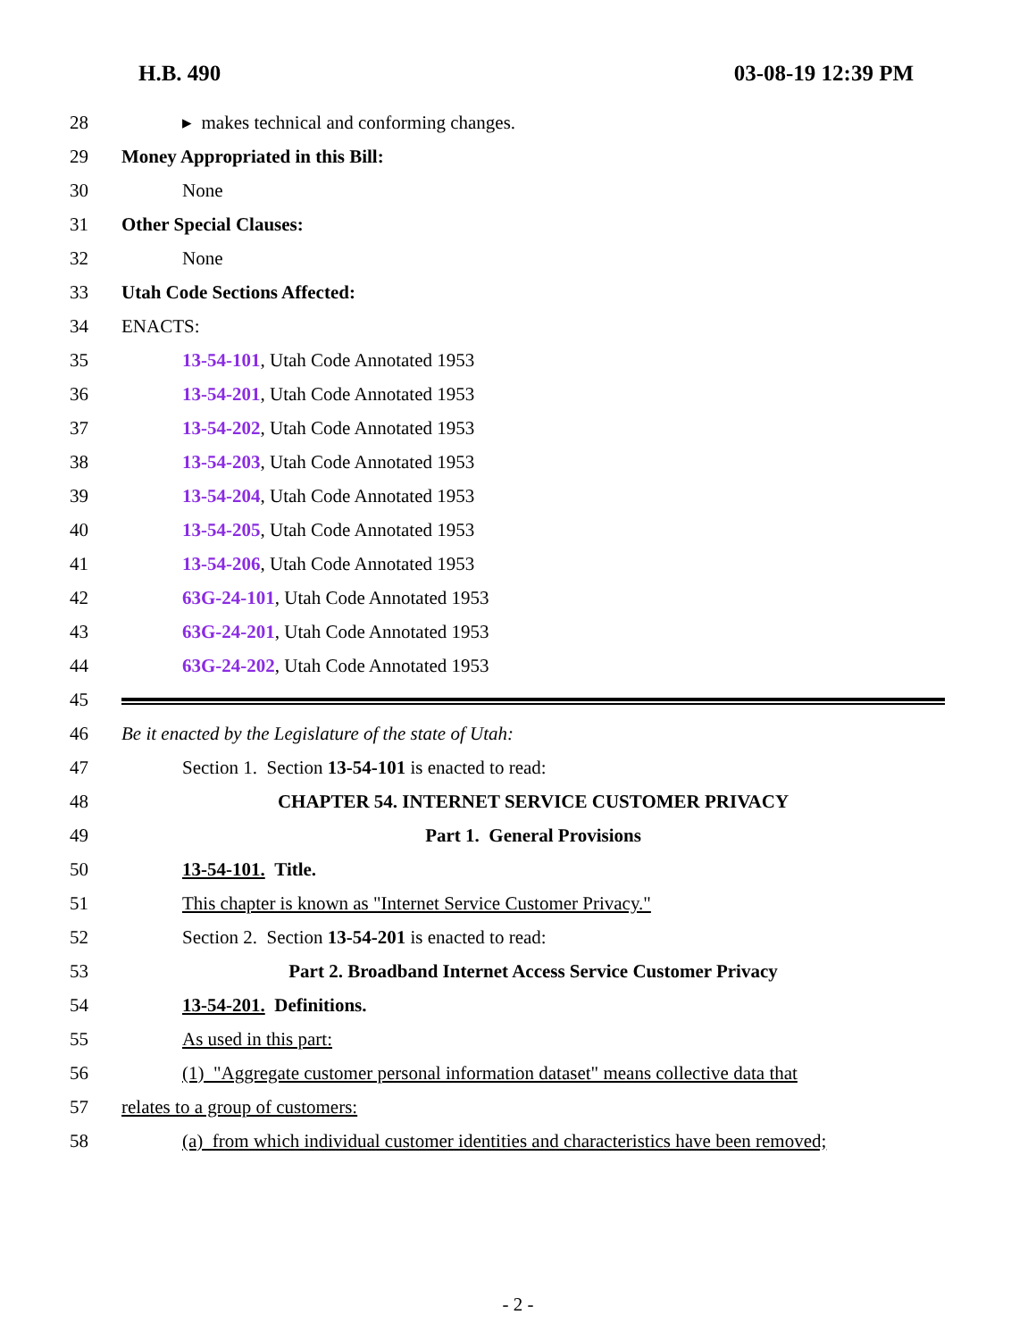H.B. 490 03-08-19 12:39 PM
28 ▸ makes technical and conforming changes.
29 Money Appropriated in this Bill:
30 None
31 Other Special Clauses:
32 None
33 Utah Code Sections Affected:
34 ENACTS:
35 13-54-101, Utah Code Annotated 1953
36 13-54-201, Utah Code Annotated 1953
37 13-54-202, Utah Code Annotated 1953
38 13-54-203, Utah Code Annotated 1953
39 13-54-204, Utah Code Annotated 1953
40 13-54-205, Utah Code Annotated 1953
41 13-54-206, Utah Code Annotated 1953
42 63G-24-101, Utah Code Annotated 1953
43 63G-24-201, Utah Code Annotated 1953
44 63G-24-202, Utah Code Annotated 1953
45
46 Be it enacted by the Legislature of the state of Utah:
47 Section 1. Section 13-54-101 is enacted to read:
48 CHAPTER 54. INTERNET SERVICE CUSTOMER PRIVACY
49 Part 1. General Provisions
50 13-54-101. Title.
51 This chapter is known as "Internet Service Customer Privacy."
52 Section 2. Section 13-54-201 is enacted to read:
53 Part 2. Broadband Internet Access Service Customer Privacy
54 13-54-201. Definitions.
55 As used in this part:
56 (1) "Aggregate customer personal information dataset" means collective data that
57 relates to a group of customers:
58 (a) from which individual customer identities and characteristics have been removed;
- 2 -